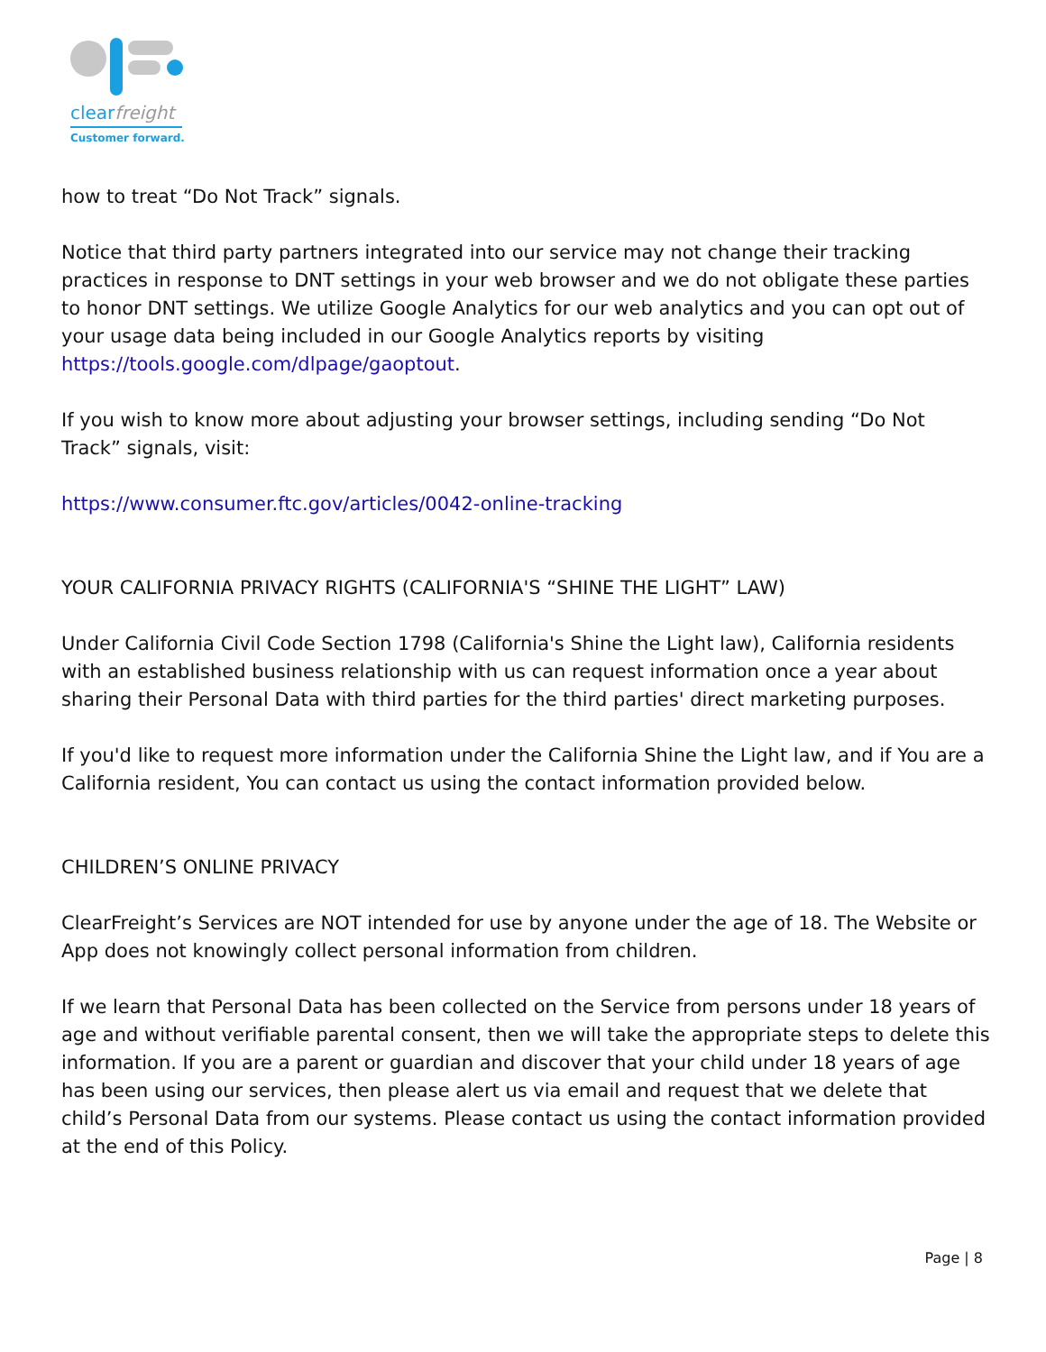clearfreight
Customer forward.
how to treat “Do Not Track” signals.
Notice that third party partners integrated into our service may not change their tracking practices in response to DNT settings in your web browser and we do not obligate these parties to honor DNT settings. We utilize Google Analytics for our web analytics and you can opt out of your usage data being included in our Google Analytics reports by visiting https://tools.google.com/dlpage/gaoptout.
If you wish to know more about adjusting your browser settings, including sending “Do Not Track” signals, visit:
https://www.consumer.ftc.gov/articles/0042-online-tracking
YOUR CALIFORNIA PRIVACY RIGHTS (CALIFORNIA'S “SHINE THE LIGHT” LAW)
Under California Civil Code Section 1798 (California's Shine the Light law), California residents with an established business relationship with us can request information once a year about sharing their Personal Data with third parties for the third parties' direct marketing purposes.
If you'd like to request more information under the California Shine the Light law, and if You are a California resident, You can contact us using the contact information provided below.
CHILDREN’S ONLINE PRIVACY
ClearFreight’s Services are NOT intended for use by anyone under the age of 18. The Website or App does not knowingly collect personal information from children.
If we learn that Personal Data has been collected on the Service from persons under 18 years of age and without verifiable parental consent, then we will take the appropriate steps to delete this information. If you are a parent or guardian and discover that your child under 18 years of age has been using our services, then please alert us via email and request that we delete that child’s Personal Data from our systems. Please contact us using the contact information provided at the end of this Policy.
Page | 8